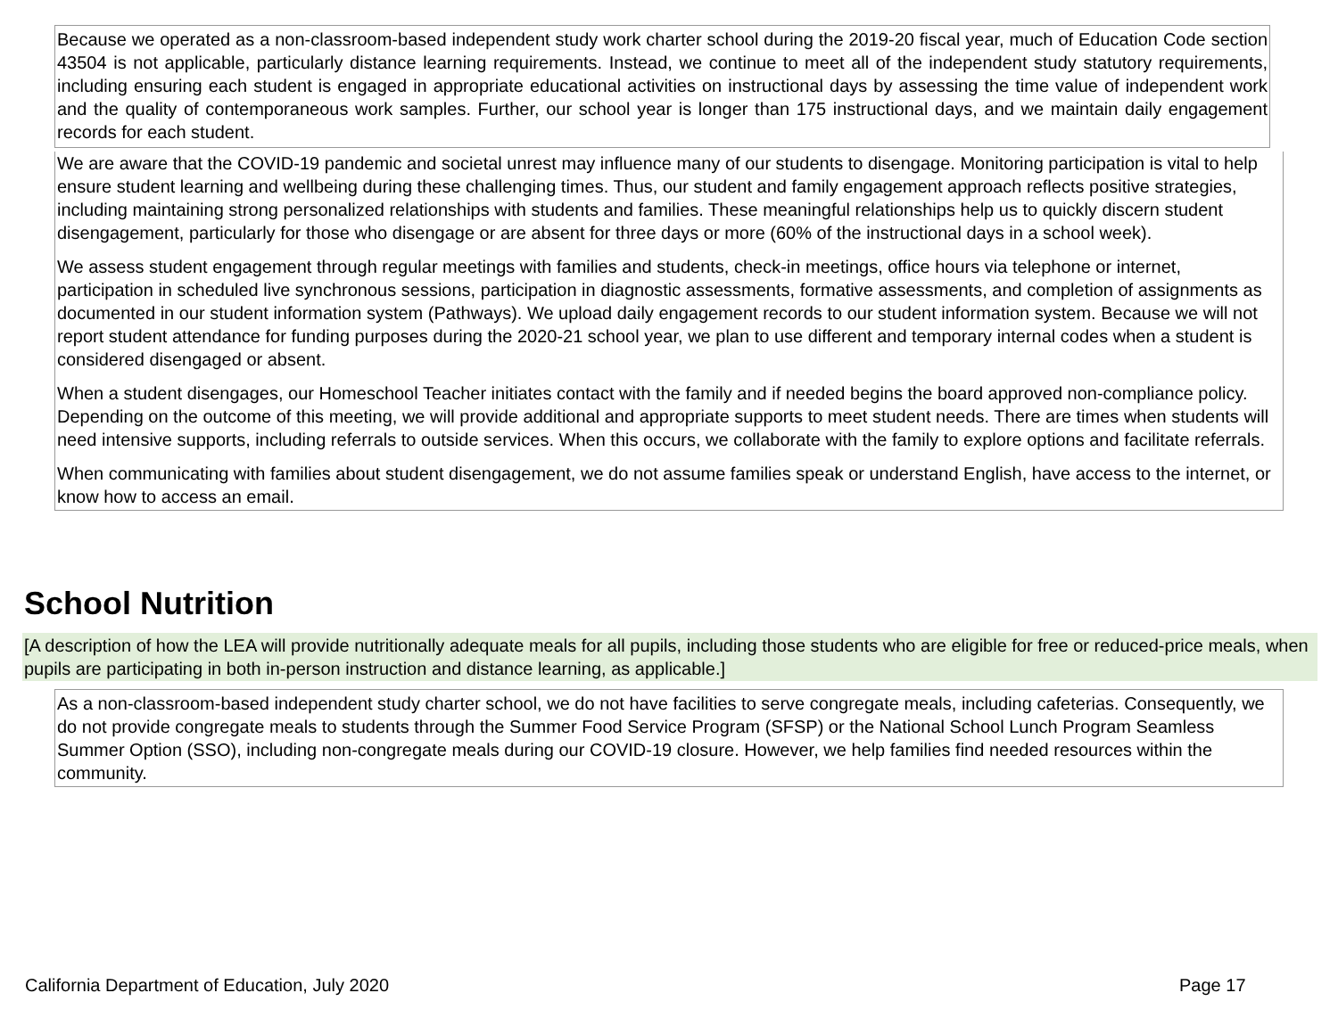Because we operated as a non-classroom-based independent study work charter school during the 2019-20 fiscal year, much of Education Code section 43504 is not applicable, particularly distance learning requirements. Instead, we continue to meet all of the independent study statutory requirements, including ensuring each student is engaged in appropriate educational activities on instructional days by assessing the time value of independent work and the quality of contemporaneous work samples. Further, our school year is longer than 175 instructional days, and we maintain daily engagement records for each student.
We are aware that the COVID-19 pandemic and societal unrest may influence many of our students to disengage. Monitoring participation is vital to help ensure student learning and wellbeing during these challenging times. Thus, our student and family engagement approach reflects positive strategies, including maintaining strong personalized relationships with students and families. These meaningful relationships help us to quickly discern student disengagement, particularly for those who disengage or are absent for three days or more (60% of the instructional days in a school week).
We assess student engagement through regular meetings with families and students, check-in meetings, office hours via telephone or internet, participation in scheduled live synchronous sessions, participation in diagnostic assessments, formative assessments, and completion of assignments as documented in our student information system (Pathways). We upload daily engagement records to our student information system. Because we will not report student attendance for funding purposes during the 2020-21 school year, we plan to use different and temporary internal codes when a student is considered disengaged or absent.
When a student disengages, our Homeschool Teacher initiates contact with the family and if needed begins the board approved non-compliance policy. Depending on the outcome of this meeting, we will provide additional and appropriate supports to meet student needs. There are times when students will need intensive supports, including referrals to outside services. When this occurs, we collaborate with the family to explore options and facilitate referrals.
When communicating with families about student disengagement, we do not assume families speak or understand English, have access to the internet, or know how to access an email.
School Nutrition
[A description of how the LEA will provide nutritionally adequate meals for all pupils, including those students who are eligible for free or reduced-price meals, when pupils are participating in both in-person instruction and distance learning, as applicable.]
As a non-classroom-based independent study charter school, we do not have facilities to serve congregate meals, including cafeterias. Consequently, we do not provide congregate meals to students through the Summer Food Service Program (SFSP) or the National School Lunch Program Seamless Summer Option (SSO), including non-congregate meals during our COVID-19 closure. However, we help families find needed resources within the community.
California Department of Education, July 2020
Page 17